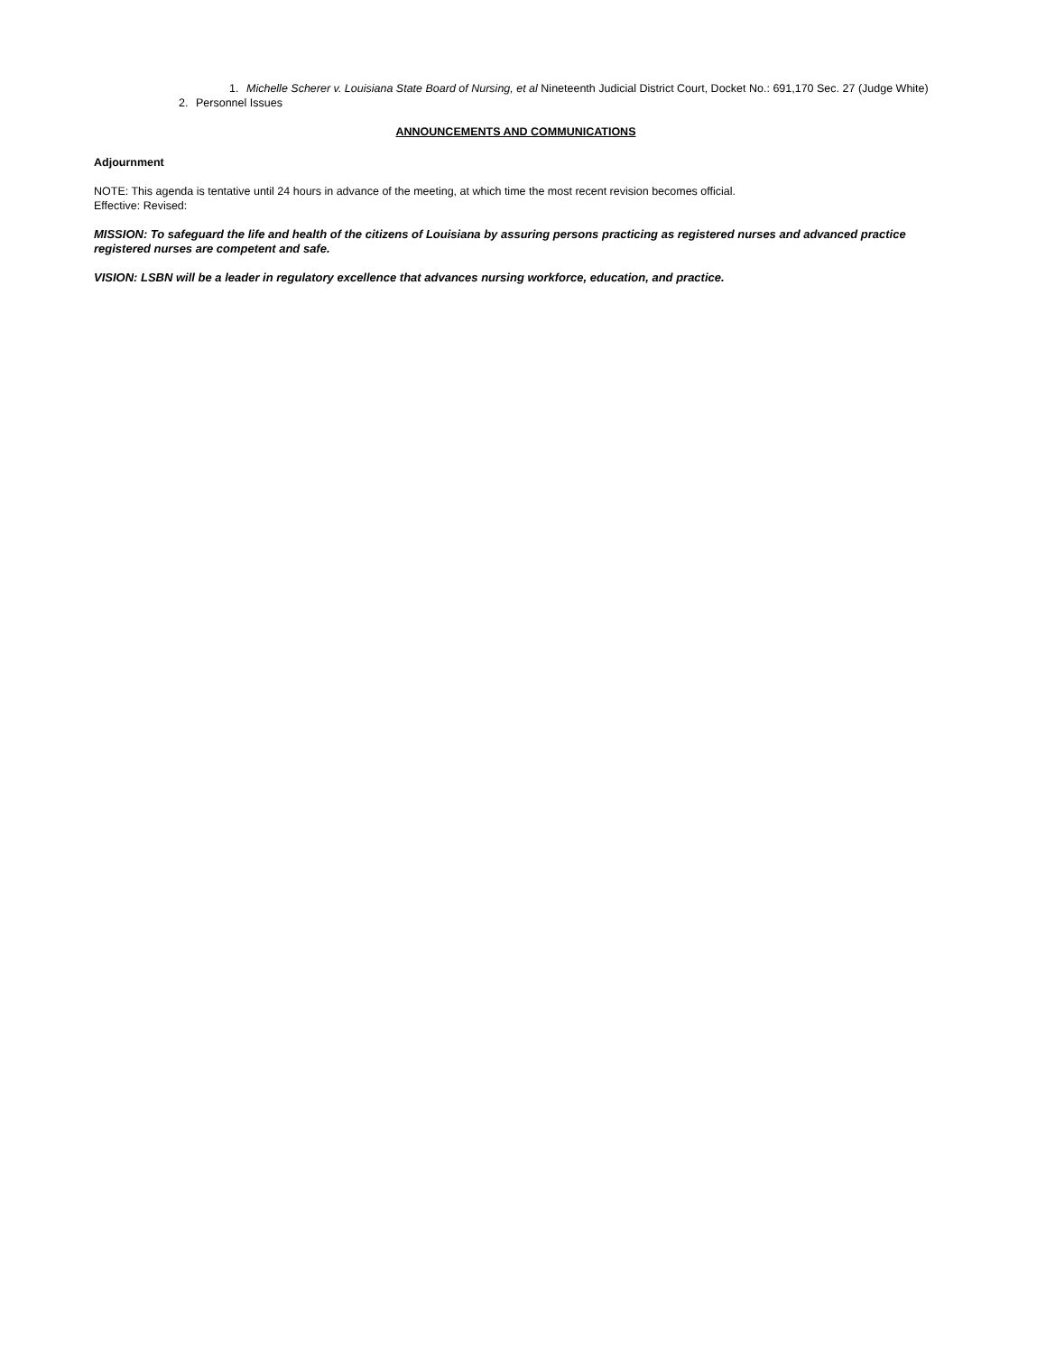1. Michelle Scherer v. Louisiana State Board of Nursing, et al Nineteenth Judicial District Court, Docket No.: 691,170 Sec. 27 (Judge White)
2. Personnel Issues
ANNOUNCEMENTS AND COMMUNICATIONS
Adjournment
NOTE: This agenda is tentative until 24 hours in advance of the meeting, at which time the most recent revision becomes official.
Effective: Revised:
MISSION: To safeguard the life and health of the citizens of Louisiana by assuring persons practicing as registered nurses and advanced practice registered nurses are competent and safe.
VISION: LSBN will be a leader in regulatory excellence that advances nursing workforce, education, and practice.